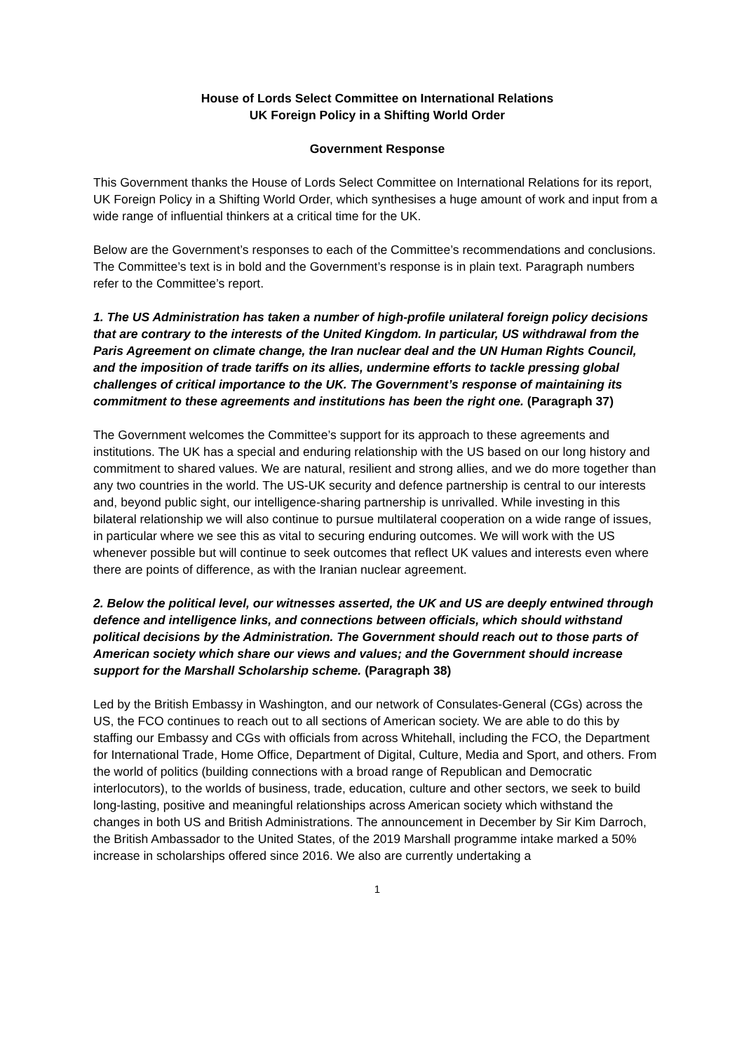House of Lords Select Committee on International Relations
UK Foreign Policy in a Shifting World Order
Government Response
This Government thanks the House of Lords Select Committee on International Relations for its report, UK Foreign Policy in a Shifting World Order, which synthesises a huge amount of work and input from a wide range of influential thinkers at a critical time for the UK.
Below are the Government’s responses to each of the Committee’s recommendations and conclusions. The Committee’s text is in bold and the Government’s response is in plain text. Paragraph numbers refer to the Committee’s report.
1. The US Administration has taken a number of high-profile unilateral foreign policy decisions that are contrary to the interests of the United Kingdom. In particular, US withdrawal from the Paris Agreement on climate change, the Iran nuclear deal and the UN Human Rights Council, and the imposition of trade tariffs on its allies, undermine efforts to tackle pressing global challenges of critical importance to the UK. The Government’s response of maintaining its commitment to these agreements and institutions has been the right one. (Paragraph 37)
The Government welcomes the Committee’s support for its approach to these agreements and institutions. The UK has a special and enduring relationship with the US based on our long history and commitment to shared values. We are natural, resilient and strong allies, and we do more together than any two countries in the world. The US-UK security and defence partnership is central to our interests and, beyond public sight, our intelligence-sharing partnership is unrivalled. While investing in this bilateral relationship we will also continue to pursue multilateral cooperation on a wide range of issues, in particular where we see this as vital to securing enduring outcomes. We will work with the US whenever possible but will continue to seek outcomes that reflect UK values and interests even where there are points of difference, as with the Iranian nuclear agreement.
2. Below the political level, our witnesses asserted, the UK and US are deeply entwined through defence and intelligence links, and connections between officials, which should withstand political decisions by the Administration. The Government should reach out to those parts of American society which share our views and values; and the Government should increase support for the Marshall Scholarship scheme. (Paragraph 38)
Led by the British Embassy in Washington, and our network of Consulates-General (CGs) across the US, the FCO continues to reach out to all sections of American society. We are able to do this by staffing our Embassy and CGs with officials from across Whitehall, including the FCO, the Department for International Trade, Home Office, Department of Digital, Culture, Media and Sport, and others. From the world of politics (building connections with a broad range of Republican and Democratic interlocutors), to the worlds of business, trade, education, culture and other sectors, we seek to build long-lasting, positive and meaningful relationships across American society which withstand the changes in both US and British Administrations. The announcement in December by Sir Kim Darroch, the British Ambassador to the United States, of the 2019 Marshall programme intake marked a 50% increase in scholarships offered since 2016. We also are currently undertaking a
1